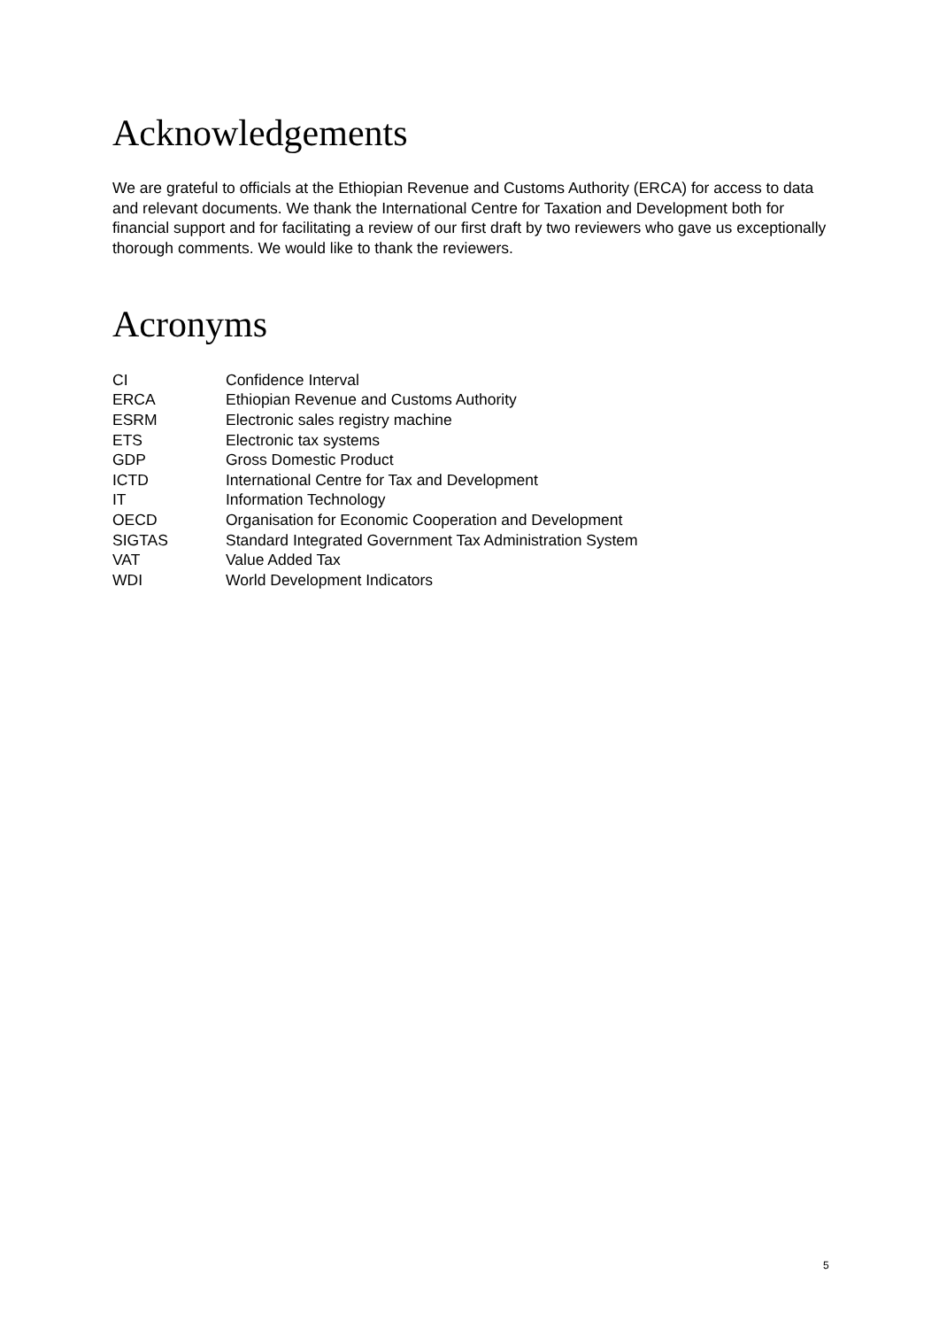Acknowledgements
We are grateful to officials at the Ethiopian Revenue and Customs Authority (ERCA) for access to data and relevant documents. We thank the International Centre for Taxation and Development both for financial support and for facilitating a review of our first draft by two reviewers who gave us exceptionally thorough comments. We would like to thank the reviewers.
Acronyms
| CI | Confidence Interval |
| ERCA | Ethiopian Revenue and Customs Authority |
| ESRM | Electronic sales registry machine |
| ETS | Electronic tax systems |
| GDP | Gross Domestic Product |
| ICTD | International Centre for Tax and Development |
| IT | Information Technology |
| OECD | Organisation for Economic Cooperation and Development |
| SIGTAS | Standard Integrated Government Tax Administration System |
| VAT | Value Added Tax |
| WDI | World Development Indicators |
5